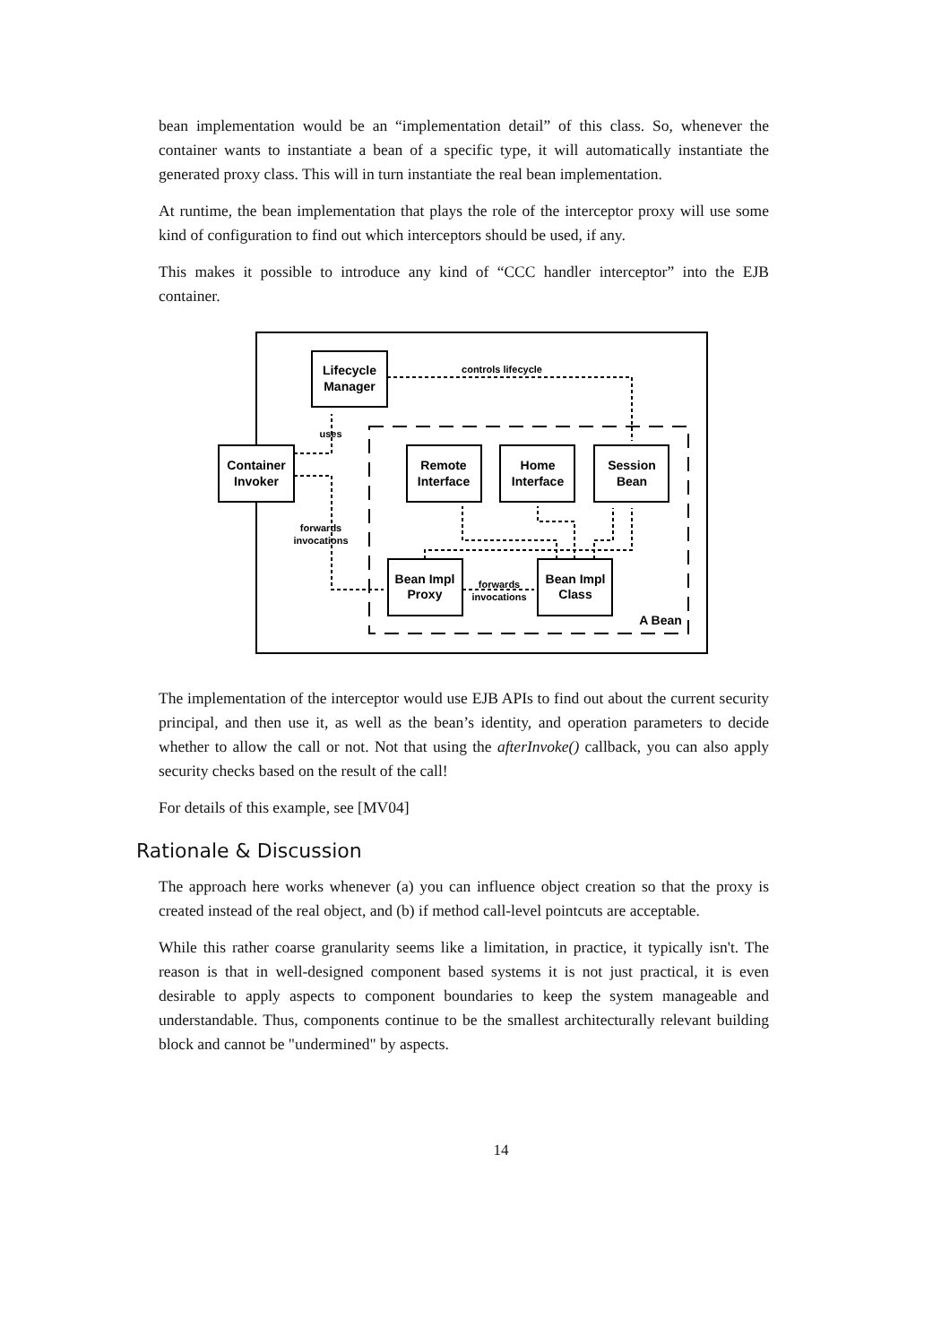bean implementation would be an “implementation detail” of this class. So, whenever the container wants to instantiate a bean of a specific type, it will automatically instantiate the generated proxy class. This will in turn instantiate the real bean implementation.
At runtime, the bean implementation that plays the role of the interceptor proxy will use some kind of configuration to find out which interceptors should be used, if any.
This makes it possible to introduce any kind of “CCC handler interceptor” into the EJB container.
Lifecycle
Manager
Container
Invoker
Remote
Interface
Home
Interface
Session
Bean
Bean Impl
Proxy
Bean Impl
Class
A Bean
controls lifecycle
uses
forwards
invocations
forwards
invocations
The implementation of the interceptor would use EJB APIs to find out about the current security principal, and then use it, as well as the bean’s identity, and operation parameters to decide whether to allow the call or not. Not that using the afterInvoke() callback, you can also apply security checks based on the result of the call!
For details of this example, see [MV04]
Rationale & Discussion
The approach here works whenever (a) you can influence object creation so that the proxy is created instead of the real object, and (b) if method call-level pointcuts are acceptable.
While this rather coarse granularity seems like a limitation, in practice, it typically isn't. The reason is that in well-designed component based systems it is not just practical, it is even desirable to apply aspects to component boundaries to keep the system manageable and understandable. Thus, components continue to be the smallest architecturally relevant building block and cannot be "undermined" by aspects.
14